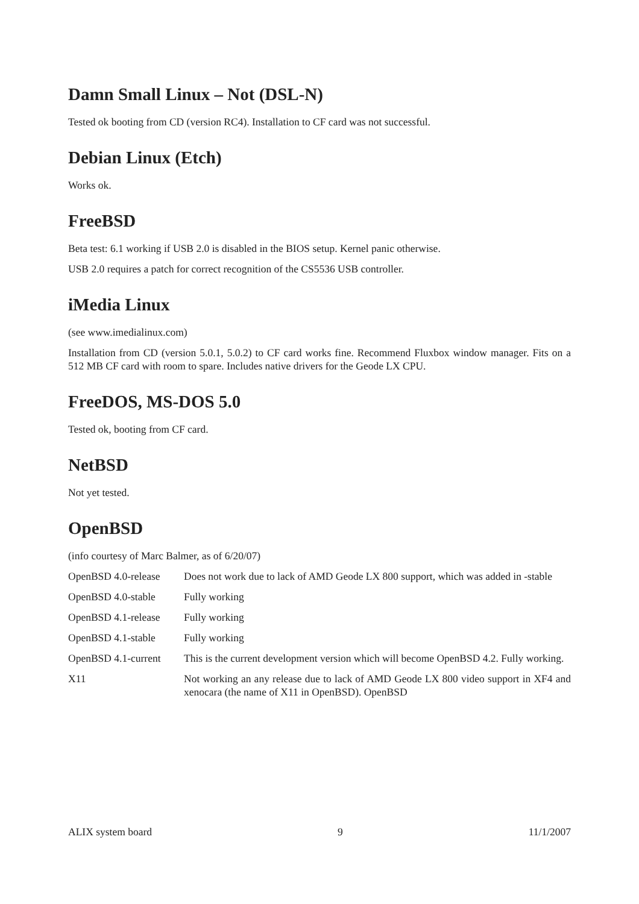Damn Small Linux – Not (DSL-N)
Tested ok booting from CD (version RC4). Installation to CF card was not successful.
Debian Linux (Etch)
Works ok.
FreeBSD
Beta test: 6.1 working if USB 2.0 is disabled in the BIOS setup. Kernel panic otherwise.
USB 2.0 requires a patch for correct recognition of the CS5536 USB controller.
iMedia Linux
(see www.imedialinux.com)
Installation from CD (version 5.0.1, 5.0.2) to CF card works fine. Recommend Fluxbox window manager. Fits on a 512 MB CF card with room to spare. Includes native drivers for the Geode LX CPU.
FreeDOS, MS-DOS 5.0
Tested ok, booting from CF card.
NetBSD
Not yet tested.
OpenBSD
(info courtesy of Marc Balmer, as of 6/20/07)
| OpenBSD 4.0-release | Does not work due to lack of AMD Geode LX 800 support, which was added in -stable |
| OpenBSD 4.0-stable | Fully working |
| OpenBSD 4.1-release | Fully working |
| OpenBSD 4.1-stable | Fully working |
| OpenBSD 4.1-current | This is the current development version which will become OpenBSD 4.2. Fully working. |
| X11 | Not working an any release due to lack of AMD Geode LX 800 video support in XF4 and xenocara (the name of X11 in OpenBSD). OpenBSD |
ALIX system board 9 11/1/2007